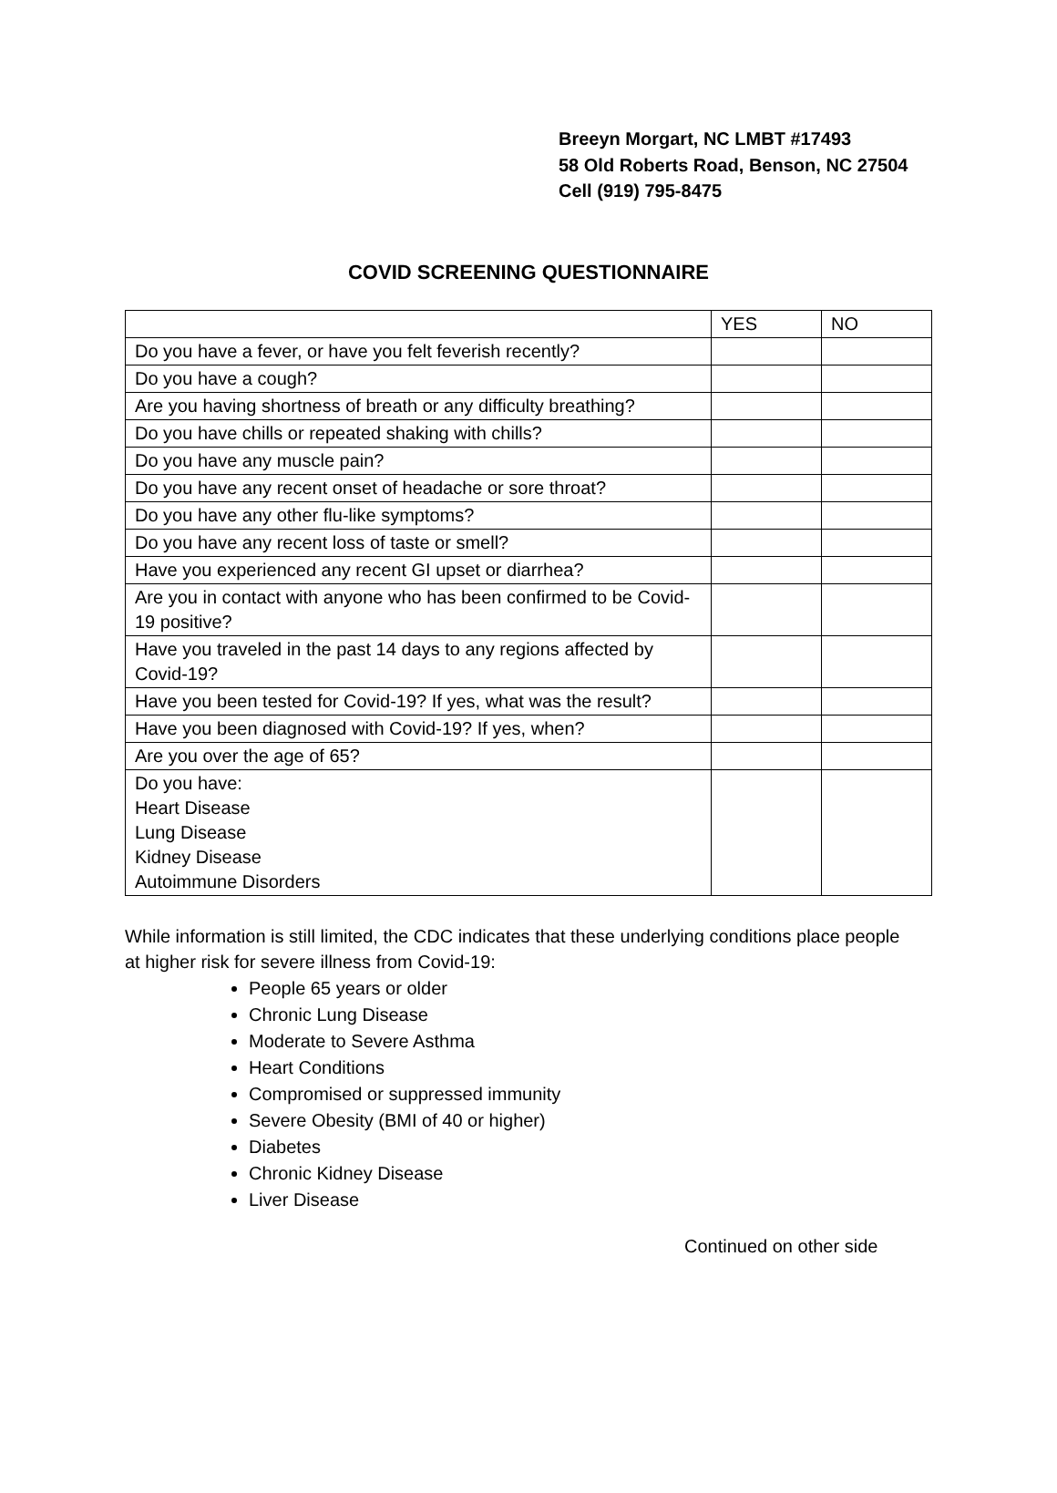Breeyn Morgart, NC LMBT #17493
58 Old Roberts Road, Benson, NC 27504
Cell (919) 795-8475
COVID SCREENING QUESTIONNAIRE
| | YES | NO |
| Do you have a fever, or have you felt feverish recently? | | |
| Do you have a cough? | | |
| Are you having shortness of breath or any difficulty breathing? | | |
| Do you have chills or repeated shaking with chills? | | |
| Do you have any muscle pain? | | |
| Do you have any recent onset of headache or sore throat? | | |
| Do you have any other flu-like symptoms? | | |
| Do you have any recent loss of taste or smell? | | |
| Have you experienced any recent GI upset or diarrhea? | | |
| Are you in contact with anyone who has been confirmed to be Covid-19 positive? | | |
| Have you traveled in the past 14 days to any regions affected by Covid-19? | | |
| Have you been tested for Covid-19? If yes, what was the result? | | |
| Have you been diagnosed with Covid-19? If yes, when? | | |
| Are you over the age of 65? | | |
| Do you have: Heart Disease Lung Disease Kidney Disease Autoimmune Disorders | | |
While information is still limited, the CDC indicates that these underlying conditions place people at higher risk for severe illness from Covid-19:
People 65 years or older
Chronic Lung Disease
Moderate to Severe Asthma
Heart Conditions
Compromised or suppressed immunity
Severe Obesity (BMI of 40 or higher)
Diabetes
Chronic Kidney Disease
Liver Disease
Continued on other side